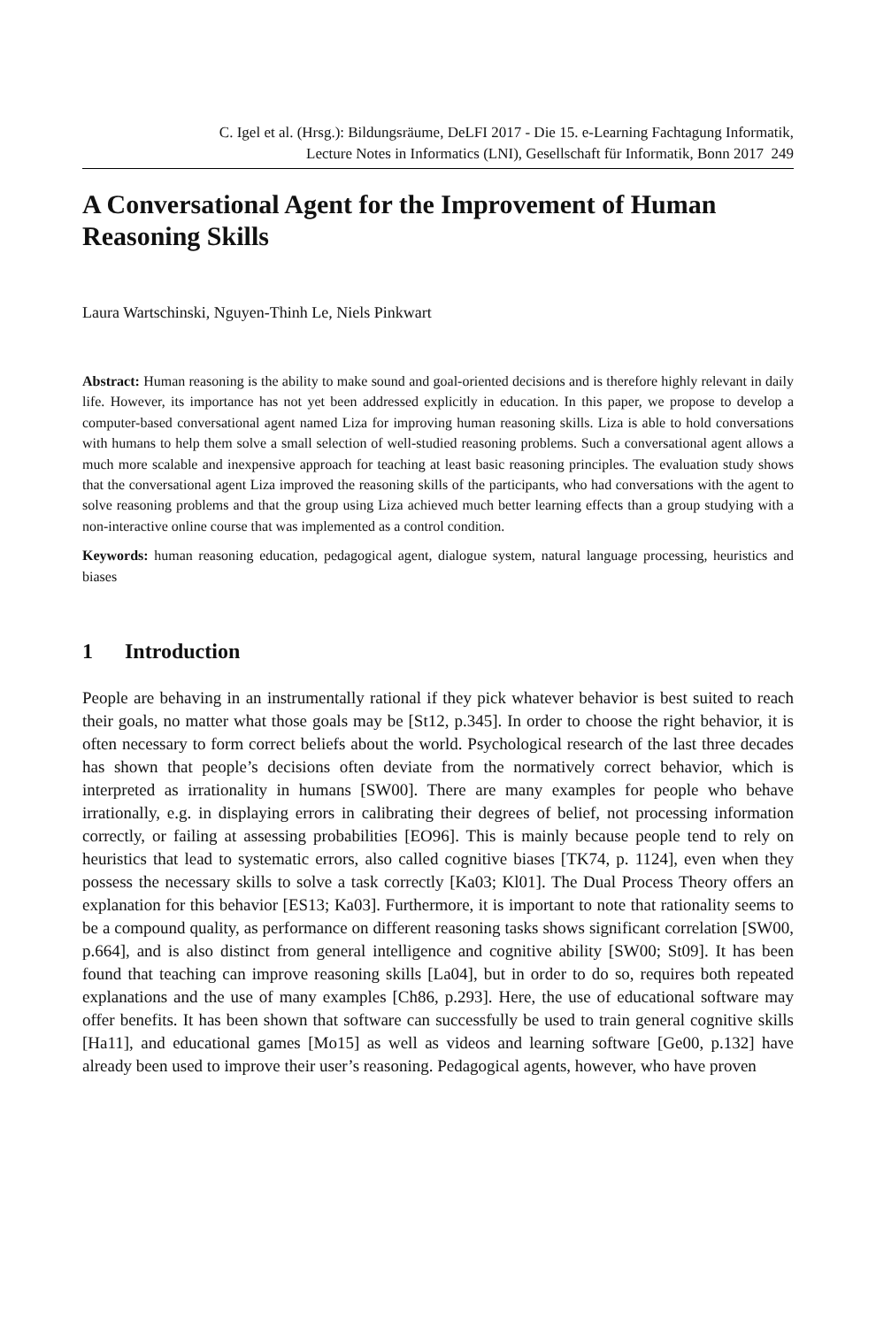C. Igel et al. (Hrsg.): Bildungsräume, DeLFI 2017 - Die 15. e-Learning Fachtagung Informatik,
Lecture Notes in Informatics (LNI), Gesellschaft für Informatik, Bonn 2017 249
A Conversational Agent for the Improvement of Human Reasoning Skills
Laura Wartschinski, Nguyen-Thinh Le, Niels Pinkwart
Abstract: Human reasoning is the ability to make sound and goal-oriented decisions and is therefore highly relevant in daily life. However, its importance has not yet been addressed explicitly in education. In this paper, we propose to develop a computer-based conversational agent named Liza for improving human reasoning skills. Liza is able to hold conversations with humans to help them solve a small selection of well-studied reasoning problems. Such a conversational agent allows a much more scalable and inexpensive approach for teaching at least basic reasoning principles. The evaluation study shows that the conversational agent Liza improved the reasoning skills of the participants, who had conversations with the agent to solve reasoning problems and that the group using Liza achieved much better learning effects than a group studying with a non-interactive online course that was implemented as a control condition.
Keywords: human reasoning education, pedagogical agent, dialogue system, natural language processing, heuristics and biases
1 Introduction
People are behaving in an instrumentally rational if they pick whatever behavior is best suited to reach their goals, no matter what those goals may be [St12, p.345]. In order to choose the right behavior, it is often necessary to form correct beliefs about the world. Psychological research of the last three decades has shown that people’s decisions often deviate from the normatively correct behavior, which is interpreted as irrationality in humans [SW00]. There are many examples for people who behave irrationally, e.g. in displaying errors in calibrating their degrees of belief, not processing information correctly, or failing at assessing probabilities [EO96]. This is mainly because people tend to rely on heuristics that lead to systematic errors, also called cognitive biases [TK74, p. 1124], even when they possess the necessary skills to solve a task correctly [Ka03; Kl01]. The Dual Process Theory offers an explanation for this behavior [ES13; Ka03]. Furthermore, it is important to note that rationality seems to be a compound quality, as performance on different reasoning tasks shows significant correlation [SW00, p.664], and is also distinct from general intelligence and cognitive ability [SW00; St09]. It has been found that teaching can improve reasoning skills [La04], but in order to do so, requires both repeated explanations and the use of many examples [Ch86, p.293]. Here, the use of educational software may offer benefits. It has been shown that software can successfully be used to train general cognitive skills [Ha11], and educational games [Mo15] as well as videos and learning software [Ge00, p.132] have already been used to improve their user’s reasoning. Pedagogical agents, however, who have proven